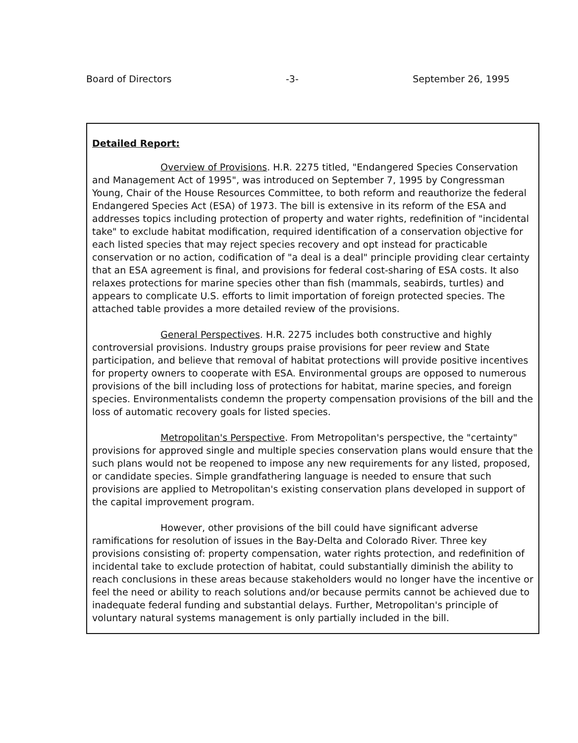Board of Directors -3- September 26, 1995
Detailed Report:
Overview of Provisions. H.R. 2275 titled, "Endangered Species Conservation and Management Act of 1995", was introduced on September 7, 1995 by Congressman Young, Chair of the House Resources Committee, to both reform and reauthorize the federal Endangered Species Act (ESA) of 1973. The bill is extensive in its reform of the ESA and addresses topics including protection of property and water rights, redefinition of "incidental take" to exclude habitat modification, required identification of a conservation objective for each listed species that may reject species recovery and opt instead for practicable conservation or no action, codification of "a deal is a deal" principle providing clear certainty that an ESA agreement is final, and provisions for federal cost-sharing of ESA costs. It also relaxes protections for marine species other than fish (mammals, seabirds, turtles) and appears to complicate U.S. efforts to limit importation of foreign protected species. The attached table provides a more detailed review of the provisions.
General Perspectives. H.R. 2275 includes both constructive and highly controversial provisions. Industry groups praise provisions for peer review and State participation, and believe that removal of habitat protections will provide positive incentives for property owners to cooperate with ESA. Environmental groups are opposed to numerous provisions of the bill including loss of protections for habitat, marine species, and foreign species. Environmentalists condemn the property compensation provisions of the bill and the loss of automatic recovery goals for listed species.
Metropolitan's Perspective. From Metropolitan's perspective, the "certainty" provisions for approved single and multiple species conservation plans would ensure that the such plans would not be reopened to impose any new requirements for any listed, proposed, or candidate species. Simple grandfathering language is needed to ensure that such provisions are applied to Metropolitan's existing conservation plans developed in support of the capital improvement program.
However, other provisions of the bill could have significant adverse ramifications for resolution of issues in the Bay-Delta and Colorado River. Three key provisions consisting of: property compensation, water rights protection, and redefinition of incidental take to exclude protection of habitat, could substantially diminish the ability to reach conclusions in these areas because stakeholders would no longer have the incentive or feel the need or ability to reach solutions and/or because permits cannot be achieved due to inadequate federal funding and substantial delays. Further, Metropolitan's principle of voluntary natural systems management is only partially included in the bill.